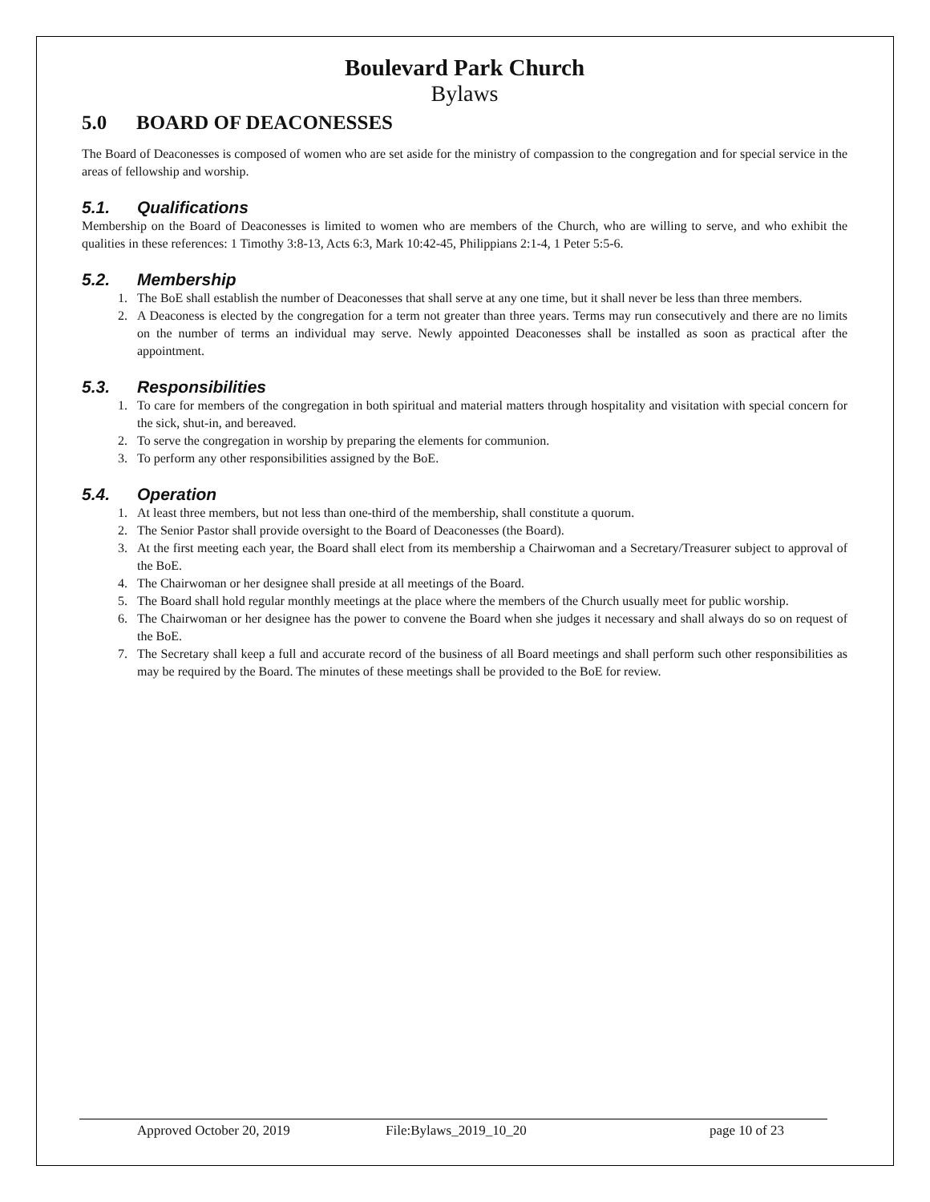Boulevard Park Church
Bylaws
5.0 BOARD OF DEACONESSES
The Board of Deaconesses is composed of women who are set aside for the ministry of compassion to the congregation and for special service in the areas of fellowship and worship.
5.1. Qualifications
Membership on the Board of Deaconesses is limited to women who are members of the Church, who are willing to serve, and who exhibit the qualities in these references: 1 Timothy 3:8-13, Acts 6:3, Mark 10:42-45, Philippians 2:1-4, 1 Peter 5:5-6.
5.2. Membership
1. The BoE shall establish the number of Deaconesses that shall serve at any one time, but it shall never be less than three members.
2. A Deaconess is elected by the congregation for a term not greater than three years. Terms may run consecutively and there are no limits on the number of terms an individual may serve. Newly appointed Deaconesses shall be installed as soon as practical after the appointment.
5.3. Responsibilities
1. To care for members of the congregation in both spiritual and material matters through hospitality and visitation with special concern for the sick, shut-in, and bereaved.
2. To serve the congregation in worship by preparing the elements for communion.
3. To perform any other responsibilities assigned by the BoE.
5.4. Operation
1. At least three members, but not less than one-third of the membership, shall constitute a quorum.
2. The Senior Pastor shall provide oversight to the Board of Deaconesses (the Board).
3. At the first meeting each year, the Board shall elect from its membership a Chairwoman and a Secretary/Treasurer subject to approval of the BoE.
4. The Chairwoman or her designee shall preside at all meetings of the Board.
5. The Board shall hold regular monthly meetings at the place where the members of the Church usually meet for public worship.
6. The Chairwoman or her designee has the power to convene the Board when she judges it necessary and shall always do so on request of the BoE.
7. The Secretary shall keep a full and accurate record of the business of all Board meetings and shall perform such other responsibilities as may be required by the Board. The minutes of these meetings shall be provided to the BoE for review.
Approved October 20, 2019 File:Bylaws_2019_10_20 page 10 of 23